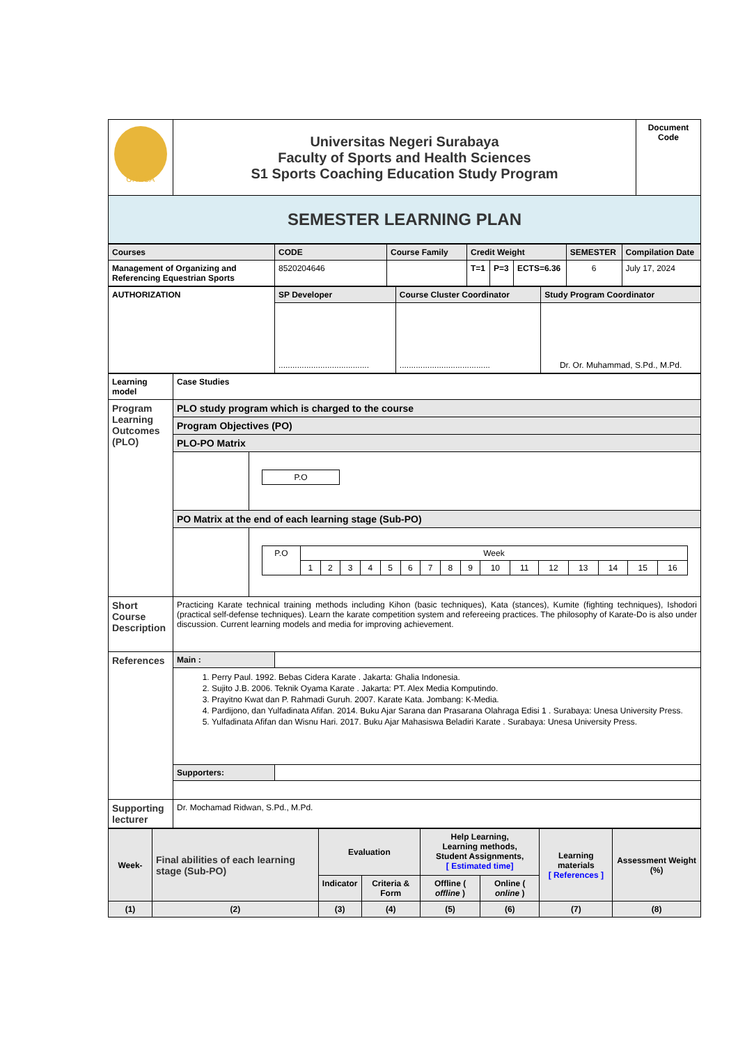| UNESA | Universitas Negeri Surabaya Faculty of Sports and Health Sciences S1 Sports Coaching Education Study Program | Document Code |
| SEMESTER LEARNING PLAN | | |
| Courses | CODE | Course Family | Credit Weight | | | SEMESTER | Compilation Date |
| Management of Organizing and Referencing Equestrian Sports | 8520204646 | | T=1 | P=3 | ECTS=6.36 | 6 | July 17, 2024 |
| AUTHORIZATION | SP Developer | Course Cluster Coordinator | Study Program Coordinator |
| | ....................................... | ....................................... | Dr. Or. Muhammad, S.Pd., M.Pd. |
| Learning model | Case Studies | |
| Program Learning Outcomes (PLO) | PLO study program which is charged to the course | |
| | Program Objectives (PO) | |
| | PLO-PO Matrix | |
| | | / P.O / |
| | PO Matrix at the end of each learning stage (Sub-PO) | |
| | | / P.O / Week / / / / / / / / / / / / / / / / / / 1 / 2 / 3 / 4 / 5 / 6 / 7 / 8 / 9 / 10 / 11 / 12 / 13 / 14 / 15 / 16 / |
| Short Course Description | Practicing Karate technical training methods including Kihon (basic techniques), Kata (stances), Kumite (fighting techniques), Ishodori (practical self-defense techniques). Learn the karate competition system and refereeing practices. The philosophy of Karate-Do is also under discussion. Current learning models and media for improving achievement. | |
| References | / Main : / / | |
| | 1. Perry Paul. 1992. Bebas Cidera Karate . Jakarta: Ghalia Indonesia. 2. Sujito J.B. 2006. Teknik Oyama Karate . Jakarta: PT. Alex Media Komputindo. 3. Prayitno Kwat dan P. Rahmadi Guruh. 2007. Karate Kata. Jombang: K-Media. 4. Pardijono, dan Yulfadinata Afifan. 2014. Buku Ajar Sarana dan Prasarana Olahraga Edisi 1 . Surabaya: Unesa University Press. 5. Yulfadinata Afifan dan Wisnu Hari. 2017. Buku Ajar Mahasiswa Beladiri Karate . Surabaya: Unesa University Press. | |
| | / Supporters: / / | |
| Supporting lecturer | Dr. Mochamad Ridwan, S.Pd., M.Pd. | |
| Week- | Final abilities of each learning stage (Sub-PO) | Evaluation | | Help Learning, Learning methods, Student Assignments, [ Estimated time] | | Learning materials [ References ] | Assessment Weight (%) |
| | | Indicator | Criteria & Form | Offline ( offline ) | Online ( online ) | | |
| (1) | (2) | (3) | (4) | (5) | (6) | (7) | (8) |